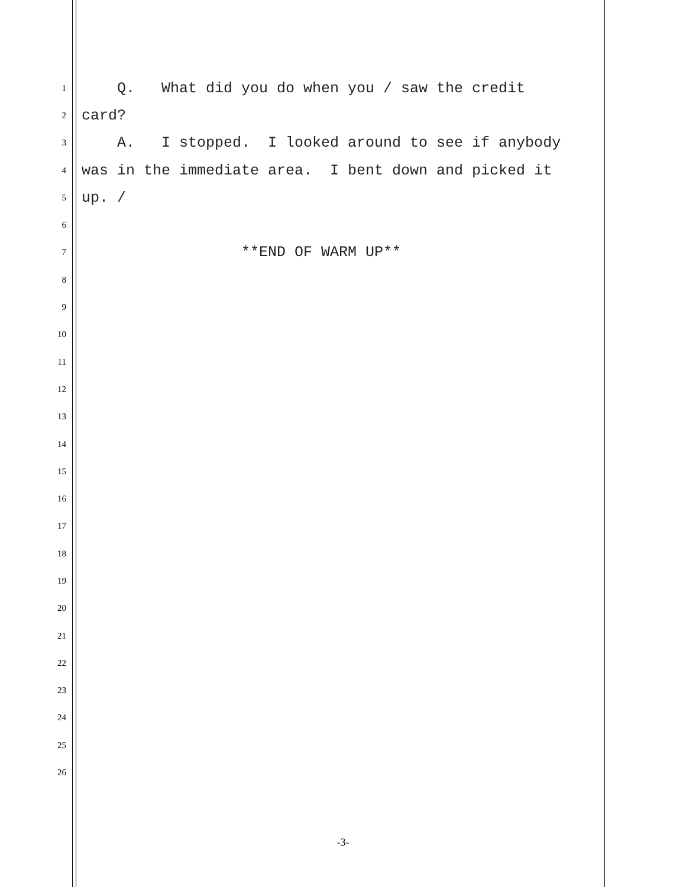1
Q. What did you do when you / saw the credit
2
card?
3
A. I stopped. I looked around to see if anybody
4
was in the immediate area. I bent down and picked it
5
up. /
6
7
**END OF WARM UP**
8
9
10
11
12
13
14
15
16
17
18
19
20
21
22
23
24
25
26
-3-